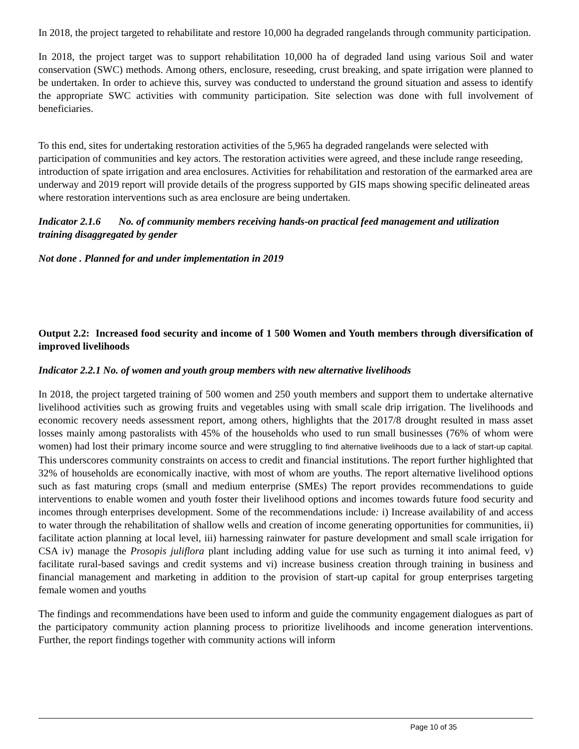In 2018, the project targeted to rehabilitate and restore 10,000 ha degraded rangelands through community participation.
In 2018, the project target was to support rehabilitation 10,000 ha of degraded land using various Soil and water conservation (SWC) methods. Among others, enclosure, reseeding, crust breaking, and spate irrigation were planned to be undertaken. In order to achieve this, survey was conducted to understand the ground situation and assess to identify the appropriate SWC activities with community participation. Site selection was done with full involvement of beneficiaries.
To this end, sites for undertaking restoration activities of the 5,965 ha degraded rangelands were selected with participation of communities and key actors. The restoration activities were agreed, and these include range reseeding, introduction of spate irrigation and area enclosures. Activities for rehabilitation and restoration of the earmarked area are underway and 2019 report will provide details of the progress supported by GIS maps showing specific delineated areas where restoration interventions such as area enclosure are being undertaken.
Indicator 2.1.6 No. of community members receiving hands-on practical feed management and utilization training disaggregated by gender
Not done . Planned for and under implementation in 2019
Output 2.2: Increased food security and income of 1 500 Women and Youth members through diversification of improved livelihoods
Indicator 2.2.1 No. of women and youth group members with new alternative livelihoods
In 2018, the project targeted training of 500 women and 250 youth members and support them to undertake alternative livelihood activities such as growing fruits and vegetables using with small scale drip irrigation. The livelihoods and economic recovery needs assessment report, among others, highlights that the 2017/8 drought resulted in mass asset losses mainly among pastoralists with 45% of the households who used to run small businesses (76% of whom were women) had lost their primary income source and were struggling to find alternative livelihoods due to a lack of start-up capital. This underscores community constraints on access to credit and financial institutions. The report further highlighted that 32% of households are economically inactive, with most of whom are youths. The report alternative livelihood options such as fast maturing crops (small and medium enterprise (SMEs) The report provides recommendations to guide interventions to enable women and youth foster their livelihood options and incomes towards future food security and incomes through enterprises development. Some of the recommendations include: i) Increase availability of and access to water through the rehabilitation of shallow wells and creation of income generating opportunities for communities, ii) facilitate action planning at local level, iii) harnessing rainwater for pasture development and small scale irrigation for CSA iv) manage the Prosopis juliflora plant including adding value for use such as turning it into animal feed, v) facilitate rural-based savings and credit systems and vi) increase business creation through training in business and financial management and marketing in addition to the provision of start-up capital for group enterprises targeting female women and youths
The findings and recommendations have been used to inform and guide the community engagement dialogues as part of the participatory community action planning process to prioritize livelihoods and income generation interventions. Further, the report findings together with community actions will inform
Page 10 of 35